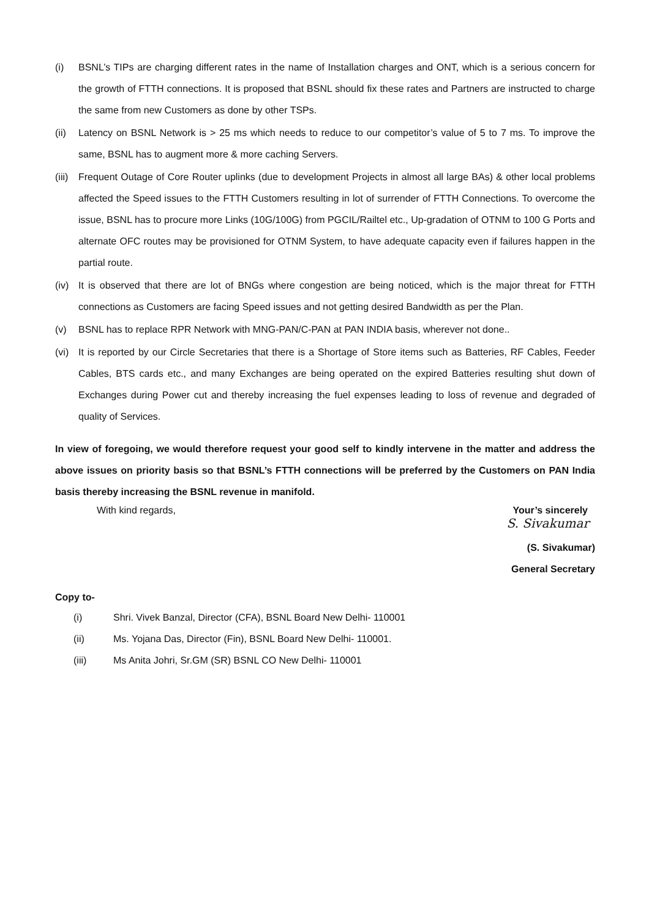(i) BSNL’s TIPs are charging different rates in the name of Installation charges and ONT, which is a serious concern for the growth of FTTH connections. It is proposed that BSNL should fix these rates and Partners are instructed to charge the same from new Customers as done by other TSPs.
(ii) Latency on BSNL Network is > 25 ms which needs to reduce to our competitor’s value of 5 to 7 ms. To improve the same, BSNL has to augment more & more caching Servers.
(iii) Frequent Outage of Core Router uplinks (due to development Projects in almost all large BAs) & other local problems affected the Speed issues to the FTTH Customers resulting in lot of surrender of FTTH Connections. To overcome the issue, BSNL has to procure more Links (10G/100G) from PGCIL/Railtel etc., Up-gradation of OTNM to 100 G Ports and alternate OFC routes may be provisioned for OTNM System, to have adequate capacity even if failures happen in the partial route.
(iv) It is observed that there are lot of BNGs where congestion are being noticed, which is the major threat for FTTH connections as Customers are facing Speed issues and not getting desired Bandwidth as per the Plan.
(v) BSNL has to replace RPR Network with MNG-PAN/C-PAN at PAN INDIA basis, wherever not done..
(vi) It is reported by our Circle Secretaries that there is a Shortage of Store items such as Batteries, RF Cables, Feeder Cables, BTS cards etc., and many Exchanges are being operated on the expired Batteries resulting shut down of Exchanges during Power cut and thereby increasing the fuel expenses leading to loss of revenue and degraded of quality of Services.
In view of foregoing, we would therefore request your good self to kindly intervene in the matter and address the above issues on priority basis so that BSNL’s FTTH connections will be preferred by the Customers on PAN India basis thereby increasing the BSNL revenue in manifold.
With kind regards, Your’s sincerely
S. Sivakumar
(S. Sivakumar)
General Secretary
Copy to-
(i) Shri. Vivek Banzal, Director (CFA), BSNL Board New Delhi- 110001
(ii) Ms. Yojana Das, Director (Fin), BSNL Board New Delhi- 110001.
(iii) Ms Anita Johri, Sr.GM (SR) BSNL CO New Delhi- 110001